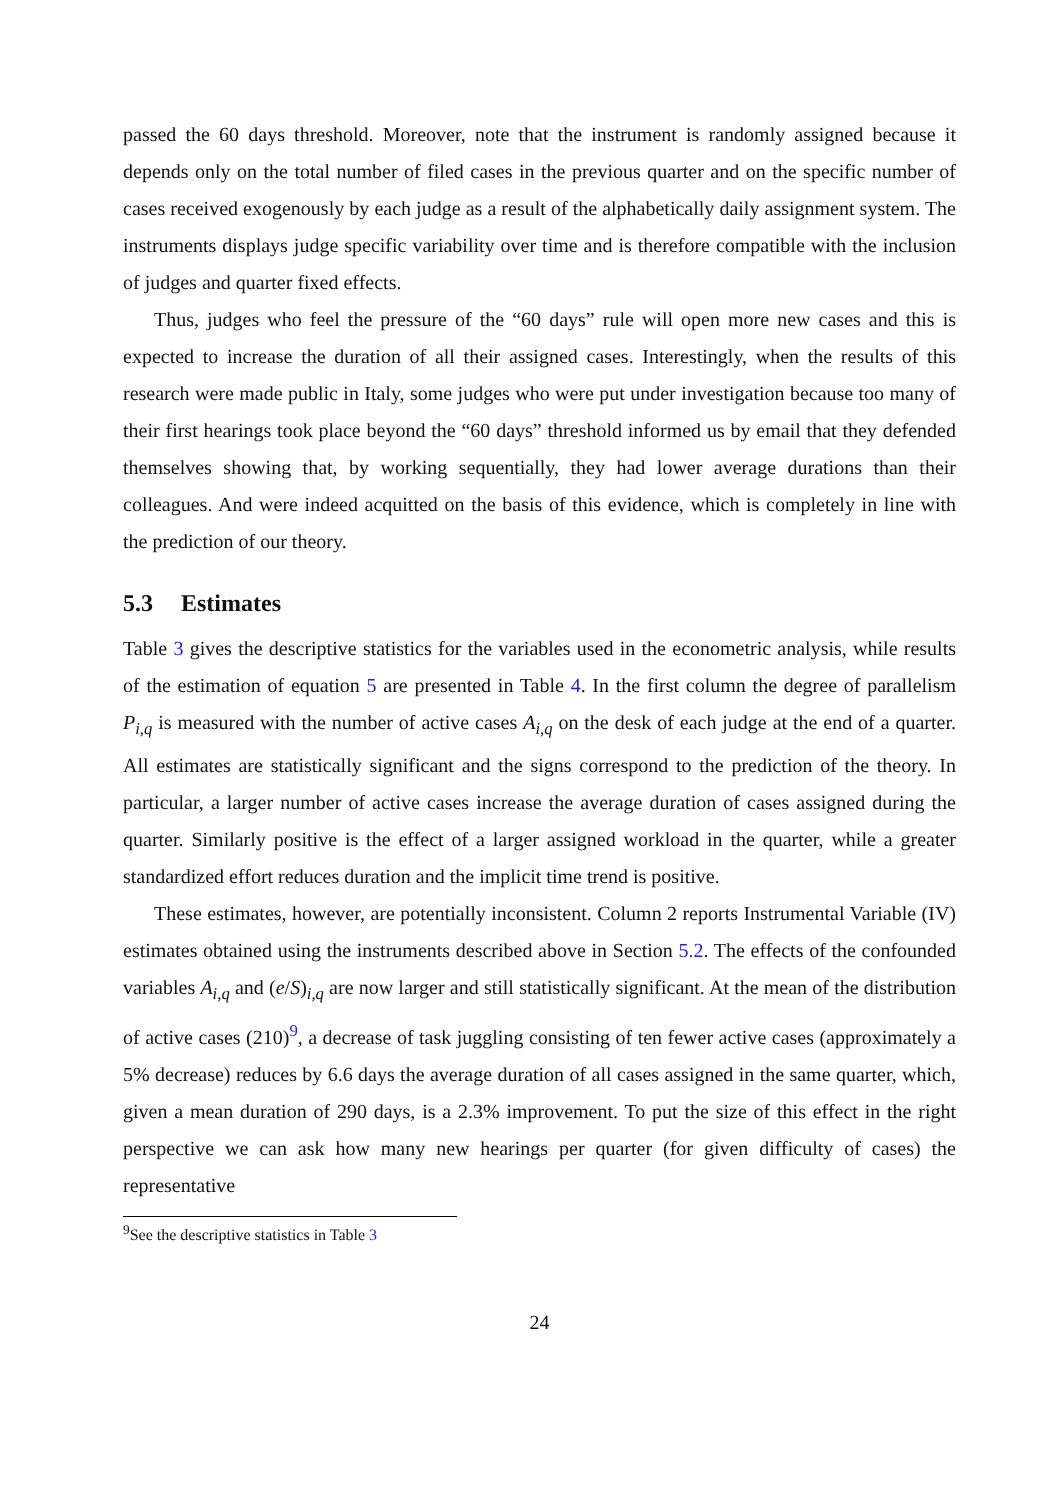passed the 60 days threshold. Moreover, note that the instrument is randomly assigned because it depends only on the total number of filed cases in the previous quarter and on the specific number of cases received exogenously by each judge as a result of the alphabetically daily assignment system. The instruments displays judge specific variability over time and is therefore compatible with the inclusion of judges and quarter fixed effects.
Thus, judges who feel the pressure of the “60 days” rule will open more new cases and this is expected to increase the duration of all their assigned cases. Interestingly, when the results of this research were made public in Italy, some judges who were put under investigation because too many of their first hearings took place beyond the “60 days” threshold informed us by email that they defended themselves showing that, by working sequentially, they had lower average durations than their colleagues. And were indeed acquitted on the basis of this evidence, which is completely in line with the prediction of our theory.
5.3 Estimates
Table 3 gives the descriptive statistics for the variables used in the econometric analysis, while results of the estimation of equation 5 are presented in Table 4. In the first column the degree of parallelism P<sub>i,q</sub> is measured with the number of active cases A<sub>i,q</sub> on the desk of each judge at the end of a quarter. All estimates are statistically significant and the signs correspond to the prediction of the theory. In particular, a larger number of active cases increase the average duration of cases assigned during the quarter. Similarly positive is the effect of a larger assigned workload in the quarter, while a greater standardized effort reduces duration and the implicit time trend is positive.
These estimates, however, are potentially inconsistent. Column 2 reports Instrumental Variable (IV) estimates obtained using the instruments described above in Section 5.2. The effects of the confounded variables A<sub>i,q</sub> and (e/S)<sub>i,q</sub> are now larger and still statistically significant. At the mean of the distribution of active cases (210)<sup>9</sup>, a decrease of task juggling consisting of ten fewer active cases (approximately a 5% decrease) reduces by 6.6 days the average duration of all cases assigned in the same quarter, which, given a mean duration of 290 days, is a 2.3% improvement. To put the size of this effect in the right perspective we can ask how many new hearings per quarter (for given difficulty of cases) the representative
<sup>9</sup> See the descriptive statistics in Table 3
24